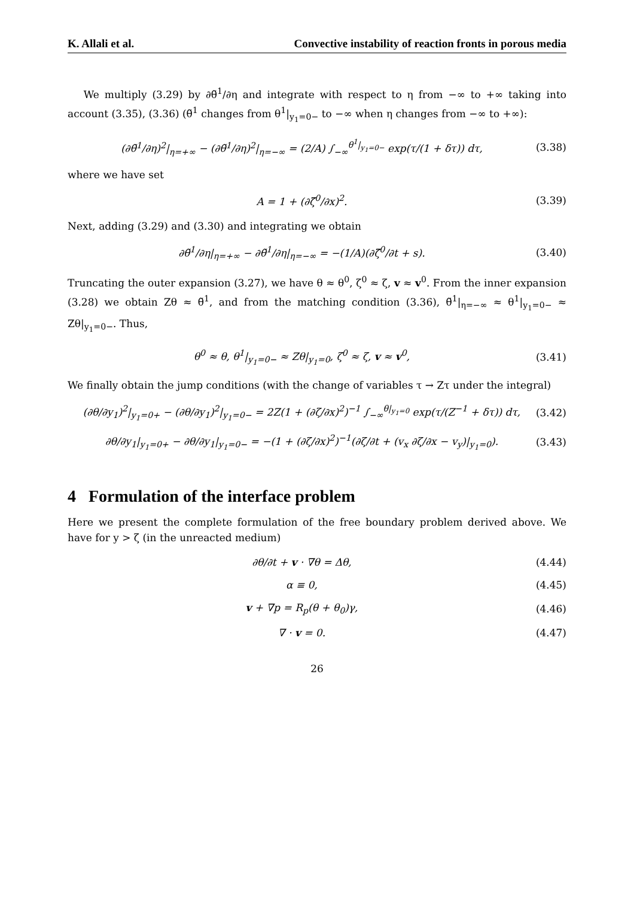K. Allali et al. Convective instability of reaction fronts in porous media
We multiply (3.29) by ∂θ̃<sup>1</sup>/∂η and integrate with respect to η from −∞ to +∞ taking into account (3.35), (3.36) (θ̃<sup>1</sup> changes from θ<sup>1</sup>|<sub>y<sub>1</sub>=0−</sub> to −∞ when η changes from −∞ to +∞):
(∂θ̃<sup>1</sup>/∂η)<sup>2</sup>|<sub>η=+∞</sub> − (∂θ̃<sup>1</sup>/∂η)<sup>2</sup>|<sub>η=−∞</sub> = (2/A) ∫<sub>−∞</sub><sup>θ<sup>1</sup>|<sub>y<sub>1</sub>=0−</sub></sup> exp(τ/(1 + δτ)) dτ, (3.38)
where we have set
A = 1 + (∂ζ̃<sup>0</sup>/∂x)<sup>2</sup>. (3.39)
Next, adding (3.29) and (3.30) and integrating we obtain
∂θ̃<sup>1</sup>/∂η|<sub>η=+∞</sub> − ∂θ̃<sup>1</sup>/∂η|<sub>η=−∞</sub> = −(1/A)(∂ζ̃<sup>0</sup>/∂t + s). (3.40)
Truncating the outer expansion (3.27), we have θ ≈ θ<sup>0</sup>, ζ<sup>0</sup> ≈ ζ, v ≈ v<sup>0</sup>. From the inner expansion (3.28) we obtain Zθ ≈ θ̃<sup>1</sup>, and from the matching condition (3.36), θ̃<sup>1</sup>|<sub>η=−∞</sub> ≈ θ<sup>1</sup>|<sub>y<sub>1</sub>=0−</sub> ≈ Zθ|<sub>y<sub>1</sub>=0−</sub>. Thus,
θ<sup>0</sup> ≈ θ, θ<sup>1</sup>|<sub>y<sub>1</sub>=0−</sub> ≈ Zθ|<sub>y<sub>1</sub>=0</sub>, ζ<sup>0</sup> ≈ ζ, v ≈ v<sup>0</sup>, (3.41)
We finally obtain the jump conditions (with the change of variables τ → Zτ under the integral)
(∂θ/∂y<sub>1</sub>)<sup>2</sup>|<sub>y<sub>1</sub>=0+</sub> − (∂θ/∂y<sub>1</sub>)<sup>2</sup>|<sub>y<sub>1</sub>=0−</sub> = 2Z(1 + (∂ζ/∂x)<sup>2</sup>)<sup>−1</sup> ∫<sub>−∞</sub><sup>θ|<sub>y<sub>1</sub>=0</sub></sup> exp(τ/(Z<sup>−1</sup> + δτ)) dτ, (3.42)
∂θ/∂y<sub>1</sub>|<sub>y<sub>1</sub>=0+</sub> − ∂θ/∂y<sub>1</sub>|<sub>y<sub>1</sub>=0−</sub> = −(1 + (∂ζ/∂x)<sup>2</sup>)<sup>−1</sup>(∂ζ/∂t + (v<sub>x</sub> ∂ζ/∂x − v<sub>y</sub>)|<sub>y<sub>1</sub>=0</sub>). (3.43)
4 Formulation of the interface problem
Here we present the complete formulation of the free boundary problem derived above. We have for y > ζ (in the unreacted medium)
∂θ/∂t + v · ∇θ = Δθ, (4.44)
α ≡ 0, (4.45)
v + ∇p = R<sub>p</sub>(θ + θ<sub>0</sub>)γ, (4.46)
∇ · v = 0. (4.47)
26